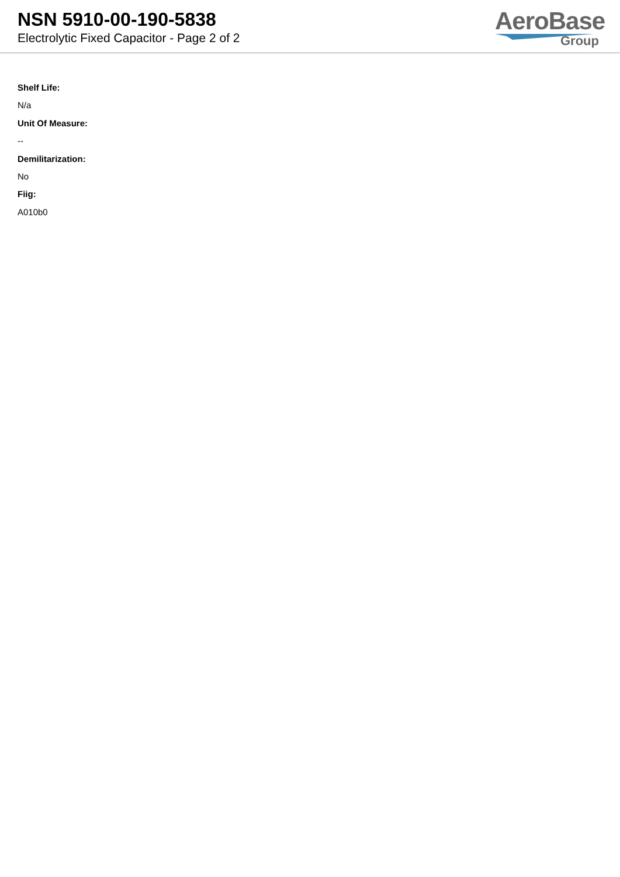NSN 5910-00-190-5838
Electrolytic Fixed Capacitor - Page 2 of 2
AeroBase
Group
Shelf Life:
N/a
Unit Of Measure:
--
Demilitarization:
No
Fiig:
A010b0